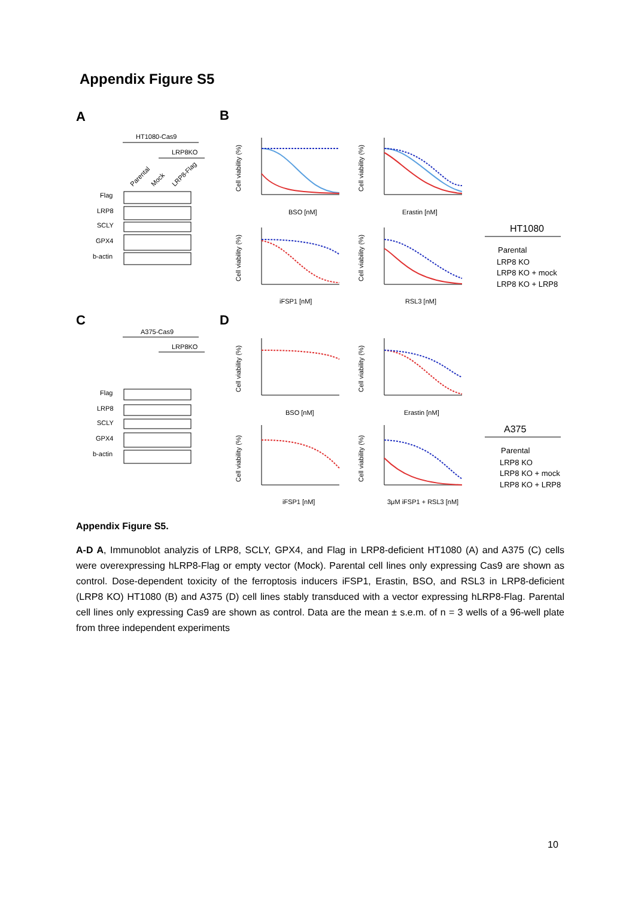Appendix Figure S5
A
B
C
D
HT1080-Cas9
LRP8KO
Parental
Mock
LRP8-Flag
Flag
LRP8
SCLY
GPX4
b-actin
A375-Cas9
LRP8KO
Flag
LRP8
SCLY
GPX4
b-actin
BSO [nM]
Erastin [nM]
iFSP1 [nM]
RSL3 [nM]
BSO [nM]
Erastin [nM]
iFSP1 [nM]
3μM iFSP1 + RSL3 [nM]
Cell viability (%)
Cell viability (%)
Cell viability (%)
Cell viability (%)
Cell viability (%)
Cell viability (%)
Cell viability (%)
Cell viability (%)
HT1080
Parental
LRP8 KO
LRP8 KO + mock
LRP8 KO + LRP8
A375
Parental
LRP8 KO
LRP8 KO + mock
LRP8 KO + LRP8
Appendix Figure S5.
A-D A, Immunoblot analyzis of LRP8, SCLY, GPX4, and Flag in LRP8-deficient HT1080 (A) and A375 (C) cells were overexpressing hLRP8-Flag or empty vector (Mock). Parental cell lines only expressing Cas9 are shown as control. Dose-dependent toxicity of the ferroptosis inducers iFSP1, Erastin, BSO, and RSL3 in LRP8-deficient (LRP8 KO) HT1080 (B) and A375 (D) cell lines stably transduced with a vector expressing hLRP8-Flag. Parental cell lines only expressing Cas9 are shown as control. Data are the mean ± s.e.m. of n = 3 wells of a 96-well plate from three independent experiments
10